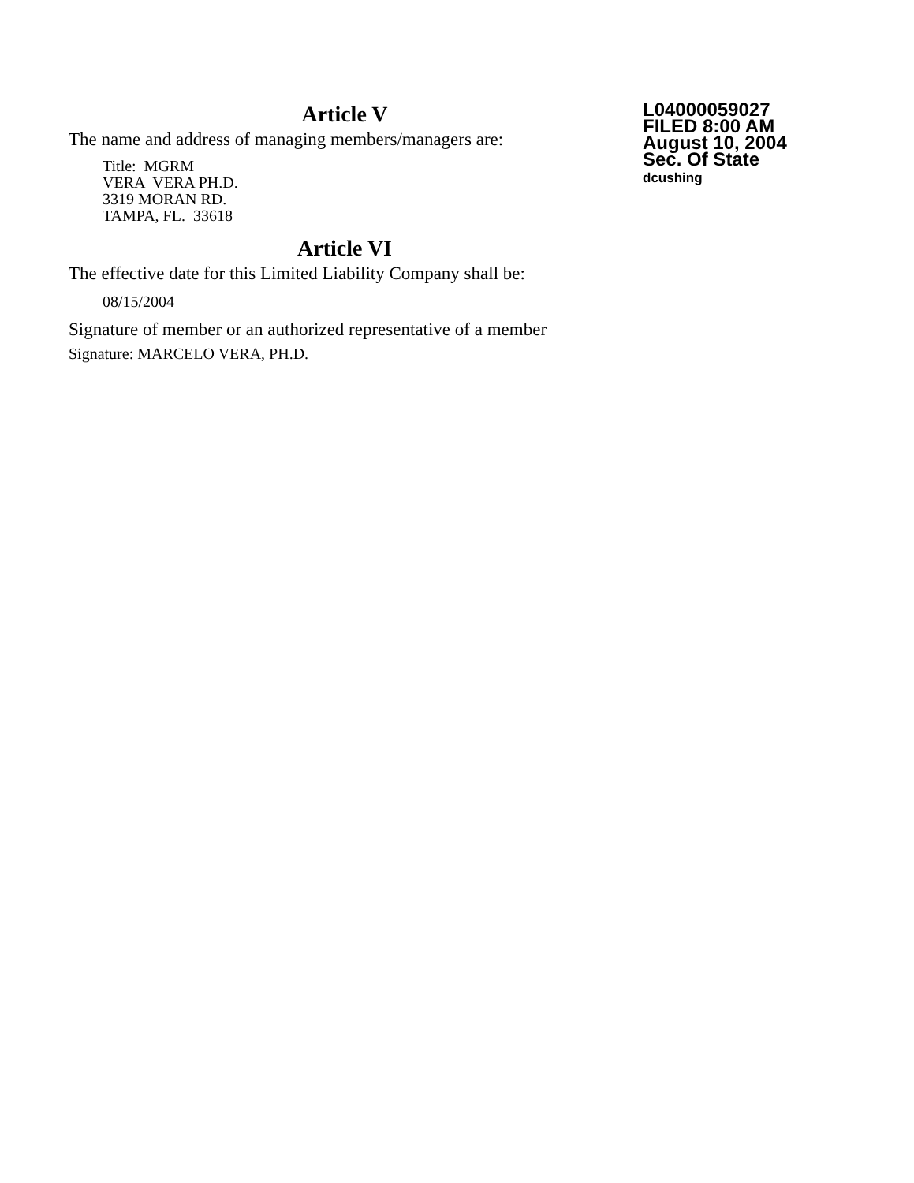Article V
The name and address of managing members/managers are:
Title: MGRM
VERA VERA PH.D.
3319 MORAN RD.
TAMPA, FL. 33618
Article VI
The effective date for this Limited Liability Company shall be:
08/15/2004
Signature of member or an authorized representative of a member
Signature: MARCELO VERA, PH.D.
L04000059027
FILED 8:00 AM
August 10, 2004
Sec. Of State
dcushing